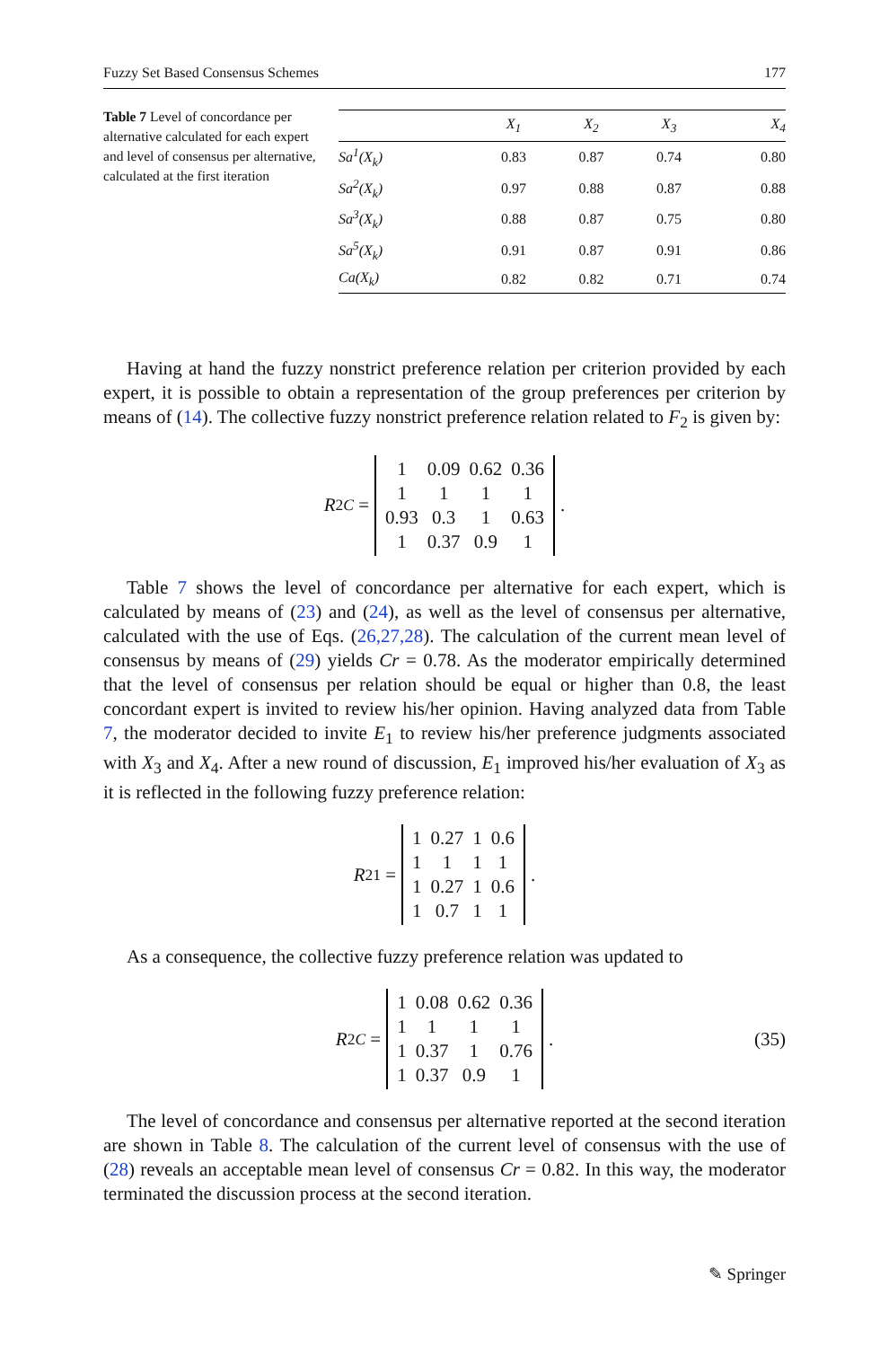Fuzzy Set Based Consensus Schemes 177
Table 7 Level of concordance per alternative calculated for each expert and level of consensus per alternative, calculated at the first iteration
| | X<sub>1</sub> | X<sub>2</sub> | X<sub>3</sub> | X<sub>4</sub> |
| --- | --- | --- | --- | --- |
| Sa<sup>1</sup>(X<sub>k</sub>) | 0.83 | 0.87 | 0.74 | 0.80 |
| Sa<sup>2</sup>(X<sub>k</sub>) | 0.97 | 0.88 | 0.87 | 0.88 |
| Sa<sup>3</sup>(X<sub>k</sub>) | 0.88 | 0.87 | 0.75 | 0.80 |
| Sa<sup>5</sup>(X<sub>k</sub>) | 0.91 | 0.87 | 0.91 | 0.86 |
| Ca(X<sub>k</sub>) | 0.82 | 0.82 | 0.71 | 0.74 |
Having at hand the fuzzy nonstrict preference relation per criterion provided by each expert, it is possible to obtain a representation of the group preferences per criterion by means of (14). The collective fuzzy nonstrict preference relation related to F<sub>2</sub> is given by:
R<sub>2</sub><sup>C</sup> =
1 0.09 0.62 0.36 1111 0.93 0.3 1 0.63 1 0.37 0.9 1
.
Table 7 shows the level of concordance per alternative for each expert, which is calculated by means of (23) and (24), as well as the level of consensus per alternative, calculated with the use of Eqs. (26,27,28). The calculation of the current mean level of consensus by means of (29) yields Cr = 0.78. As the moderator empirically determined that the level of consensus per relation should be equal or higher than 0.8, the least concordant expert is invited to review his/her opinion. Having analyzed data from Table 7, the moderator decided to invite E<sub>1</sub> to review his/her preference judgments associated with X<sub>3</sub> and X<sub>4</sub>. After a new round of discussion, E<sub>1</sub> improved his/her evaluation of X<sub>3</sub> as it is reflected in the following fuzzy preference relation:
R<sub>2</sub><sup>1</sup> =
1 0.27 1 0.6 11111 0.27 1 0.6 1 0.7 1 1
.
As a consequence, the collective fuzzy preference relation was updated to
R<sub>2</sub><sup>C</sup> =
1 0.08 0.62 0.36 11111 0.37 1 0.76 1 0.37 0.9 1
. (35)
The level of concordance and consensus per alternative reported at the second iteration are shown in Table 8. The calculation of the current level of consensus with the use of (28) reveals an acceptable mean level of consensus Cr = 0.82. In this way, the moderator terminated the discussion process at the second iteration.
✎ Springer